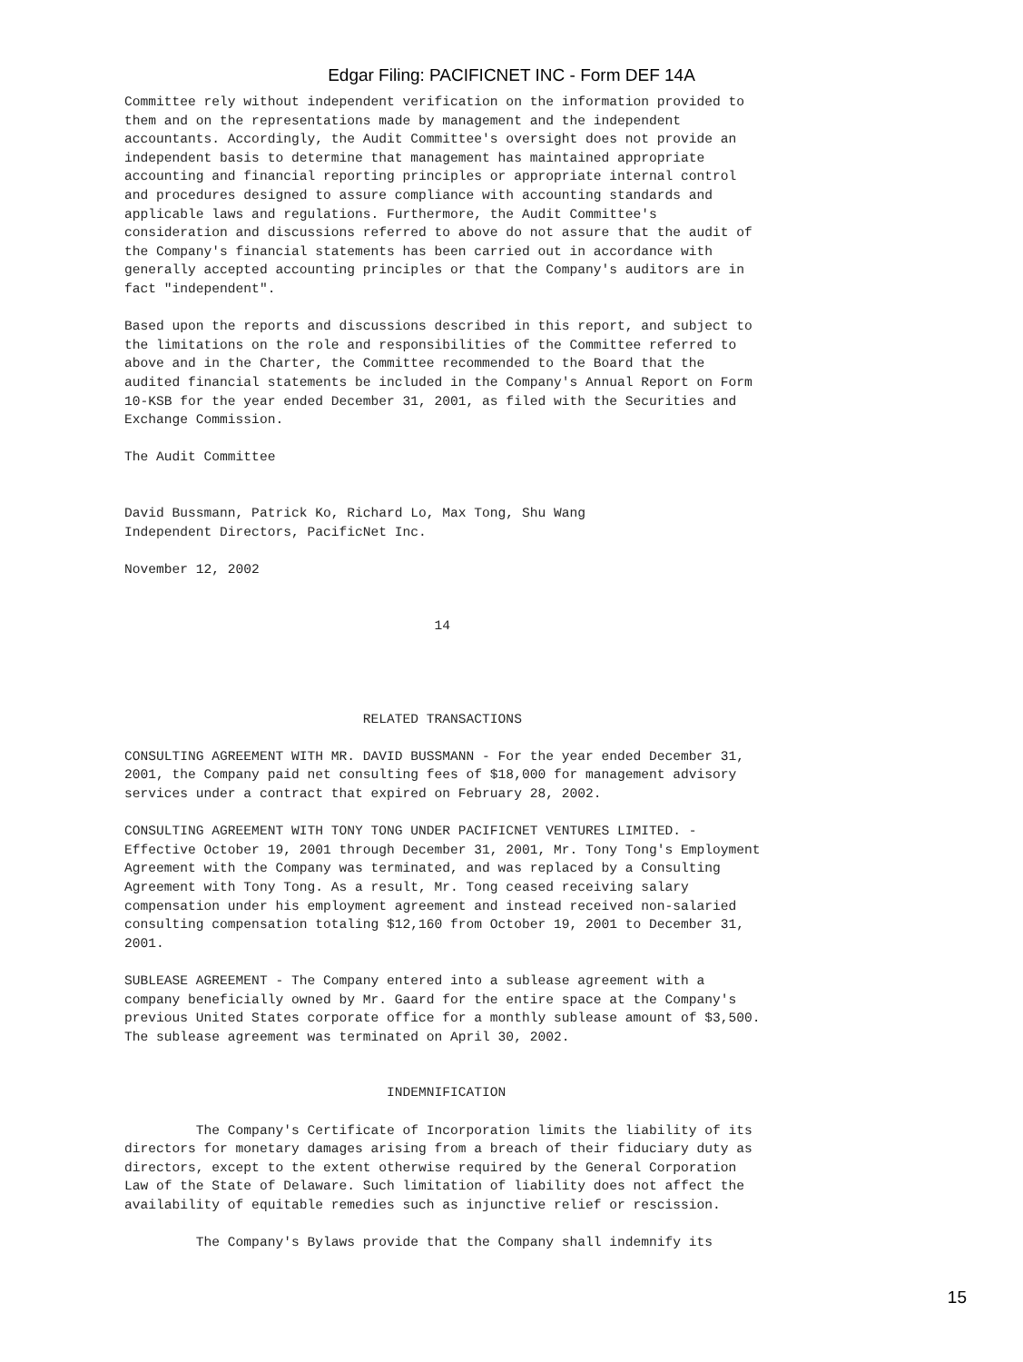Edgar Filing: PACIFICNET INC - Form DEF 14A
Committee rely without independent verification on the information provided to
them and on the representations made by management and the independent
accountants. Accordingly, the Audit Committee's oversight does not provide an
independent basis to determine that management has maintained appropriate
accounting and financial reporting principles or appropriate internal control
and procedures designed to assure compliance with accounting standards and
applicable laws and regulations. Furthermore, the Audit Committee's
consideration and discussions referred to above do not assure that the audit of
the Company's financial statements has been carried out in accordance with
generally accepted accounting principles or that the Company's auditors are in
fact "independent".

Based upon the reports and discussions described in this report, and subject to
the limitations on the role and responsibilities of the Committee referred to
above and in the Charter, the Committee recommended to the Board that the
audited financial statements be included in the Company's Annual Report on Form
10-KSB for the year ended December 31, 2001, as filed with the Securities and
Exchange Commission.

The Audit Committee


David Bussmann, Patrick Ko, Richard Lo, Max Tong, Shu Wang
Independent Directors, PacificNet Inc.

November 12, 2002


                                       14




                              RELATED TRANSACTIONS

CONSULTING AGREEMENT WITH MR. DAVID BUSSMANN - For the year ended December 31,
2001, the Company paid net consulting fees of $18,000 for management advisory
services under a contract that expired on February 28, 2002.

CONSULTING AGREEMENT WITH TONY TONG UNDER PACIFICNET VENTURES LIMITED. -
Effective October 19, 2001 through December 31, 2001, Mr. Tony Tong's Employment
Agreement with the Company was terminated, and was replaced by a Consulting
Agreement with Tony Tong. As a result, Mr. Tong ceased receiving salary
compensation under his employment agreement and instead received non-salaried
consulting compensation totaling $12,160 from October 19, 2001 to December 31,
2001.

SUBLEASE AGREEMENT - The Company entered into a sublease agreement with a
company beneficially owned by Mr. Gaard for the entire space at the Company's
previous United States corporate office for a monthly sublease amount of $3,500.
The sublease agreement was terminated on April 30, 2002.


                                 INDEMNIFICATION

         The Company's Certificate of Incorporation limits the liability of its
directors for monetary damages arising from a breach of their fiduciary duty as
directors, except to the extent otherwise required by the General Corporation
Law of the State of Delaware. Such limitation of liability does not affect the
availability of equitable remedies such as injunctive relief or rescission.

         The Company's Bylaws provide that the Company shall indemnify its
15